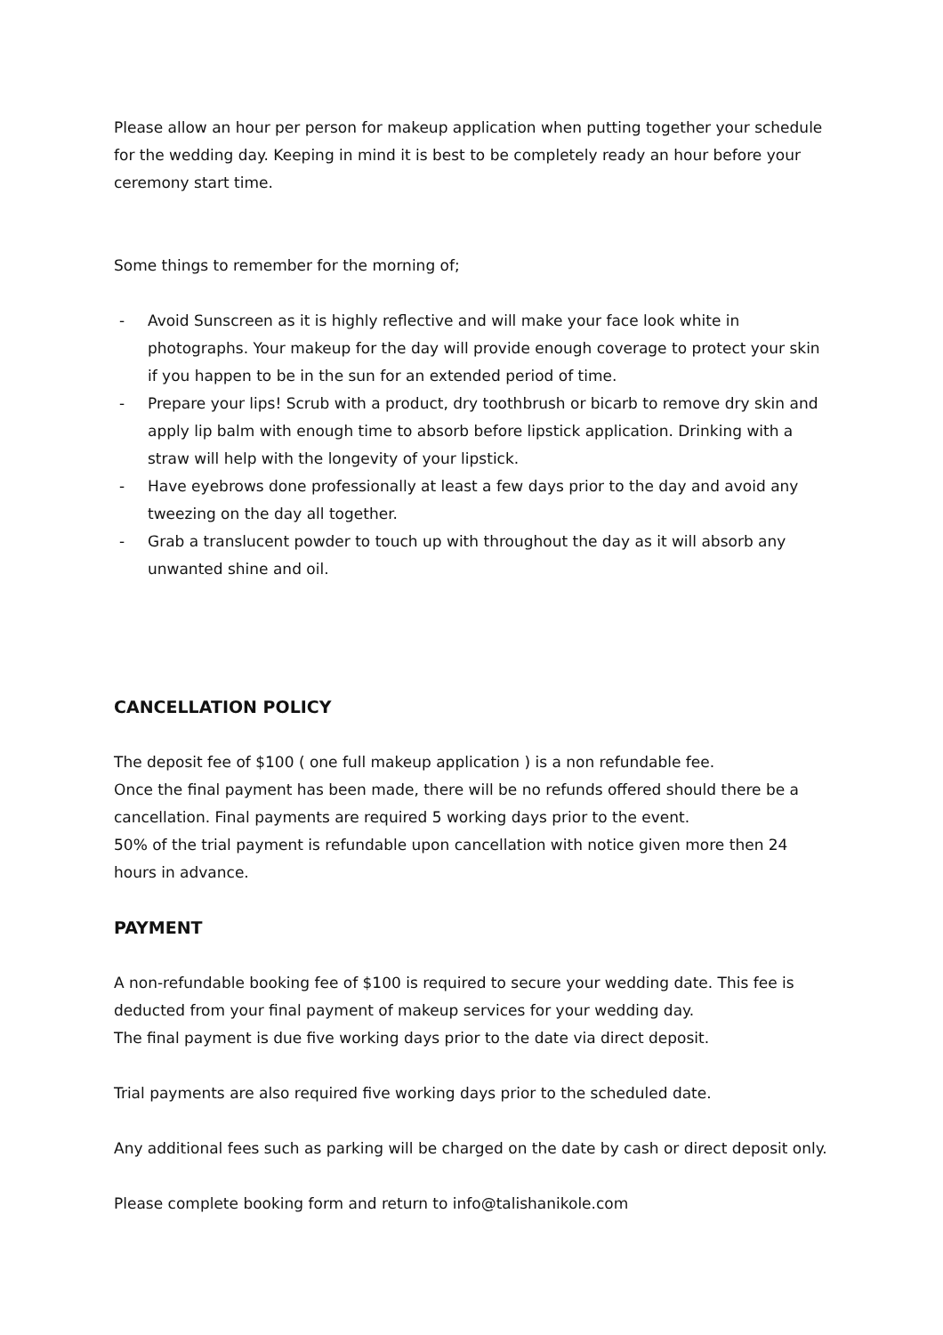Please allow an hour per person for makeup application when putting together your schedule for the wedding day. Keeping in mind it is best to be completely ready an hour before your ceremony start time.
Some things to remember for the morning of;
- Avoid Sunscreen as it is highly reflective and will make your face look white in photographs. Your makeup for the day will provide enough coverage to protect your skin if you happen to be in the sun for an extended period of time.
- Prepare your lips! Scrub with a product, dry toothbrush or bicarb to remove dry skin and apply lip balm with enough time to absorb before lipstick application. Drinking with a straw will help with the longevity of your lipstick.
- Have eyebrows done professionally at least a few days prior to the day and avoid any tweezing on the day all together.
- Grab a translucent powder to touch up with throughout the day as it will absorb any unwanted shine and oil.
CANCELLATION POLICY
The deposit fee of $100 ( one full makeup application ) is a non refundable fee.
Once the final payment has been made, there will be no refunds offered should there be a cancellation. Final payments are required 5 working days prior to the event.
50% of the trial payment is refundable upon cancellation with notice given more then 24 hours in advance.
PAYMENT
A non-refundable booking fee of $100 is required to secure your wedding date. This fee is deducted from your final payment of makeup services for your wedding day.
The final payment is due five working days prior to the date via direct deposit.
Trial payments are also required five working days prior to the scheduled date.
Any additional fees such as parking will be charged on the date by cash or direct deposit only.
Please complete booking form and return to info@talishanikole.com